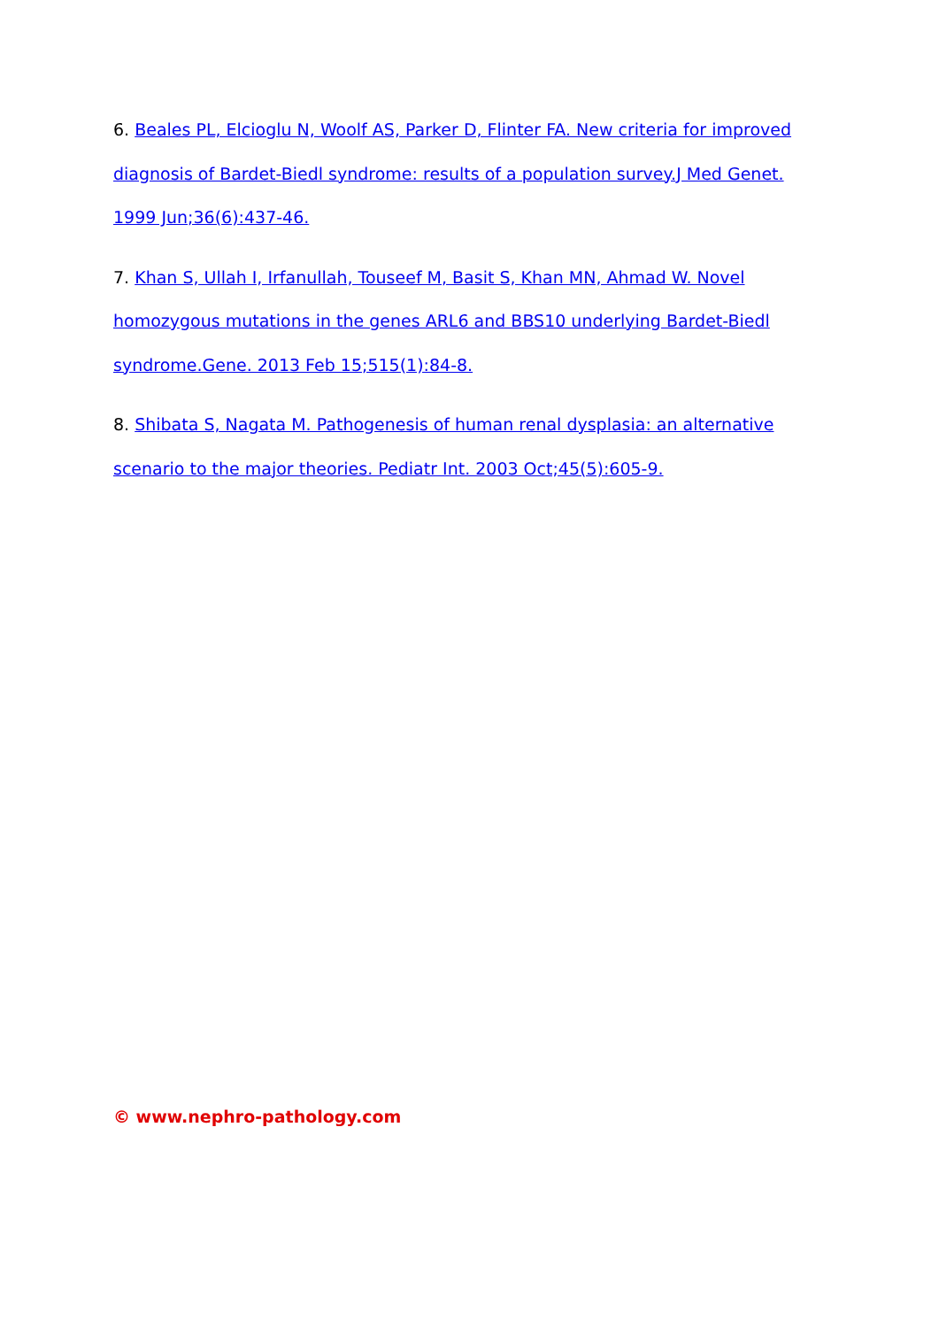6. Beales PL, Elcioglu N, Woolf AS, Parker D, Flinter FA. New criteria for improved diagnosis of Bardet-Biedl syndrome: results of a population survey.J Med Genet. 1999 Jun;36(6):437-46.
7. Khan S, Ullah I, Irfanullah, Touseef M, Basit S, Khan MN, Ahmad W. Novel homozygous mutations in the genes ARL6 and BBS10 underlying Bardet-Biedl syndrome.Gene. 2013 Feb 15;515(1):84-8.
8. Shibata S, Nagata M. Pathogenesis of human renal dysplasia: an alternative scenario to the major theories. Pediatr Int. 2003 Oct;45(5):605-9.
© www.nephro-pathology.com